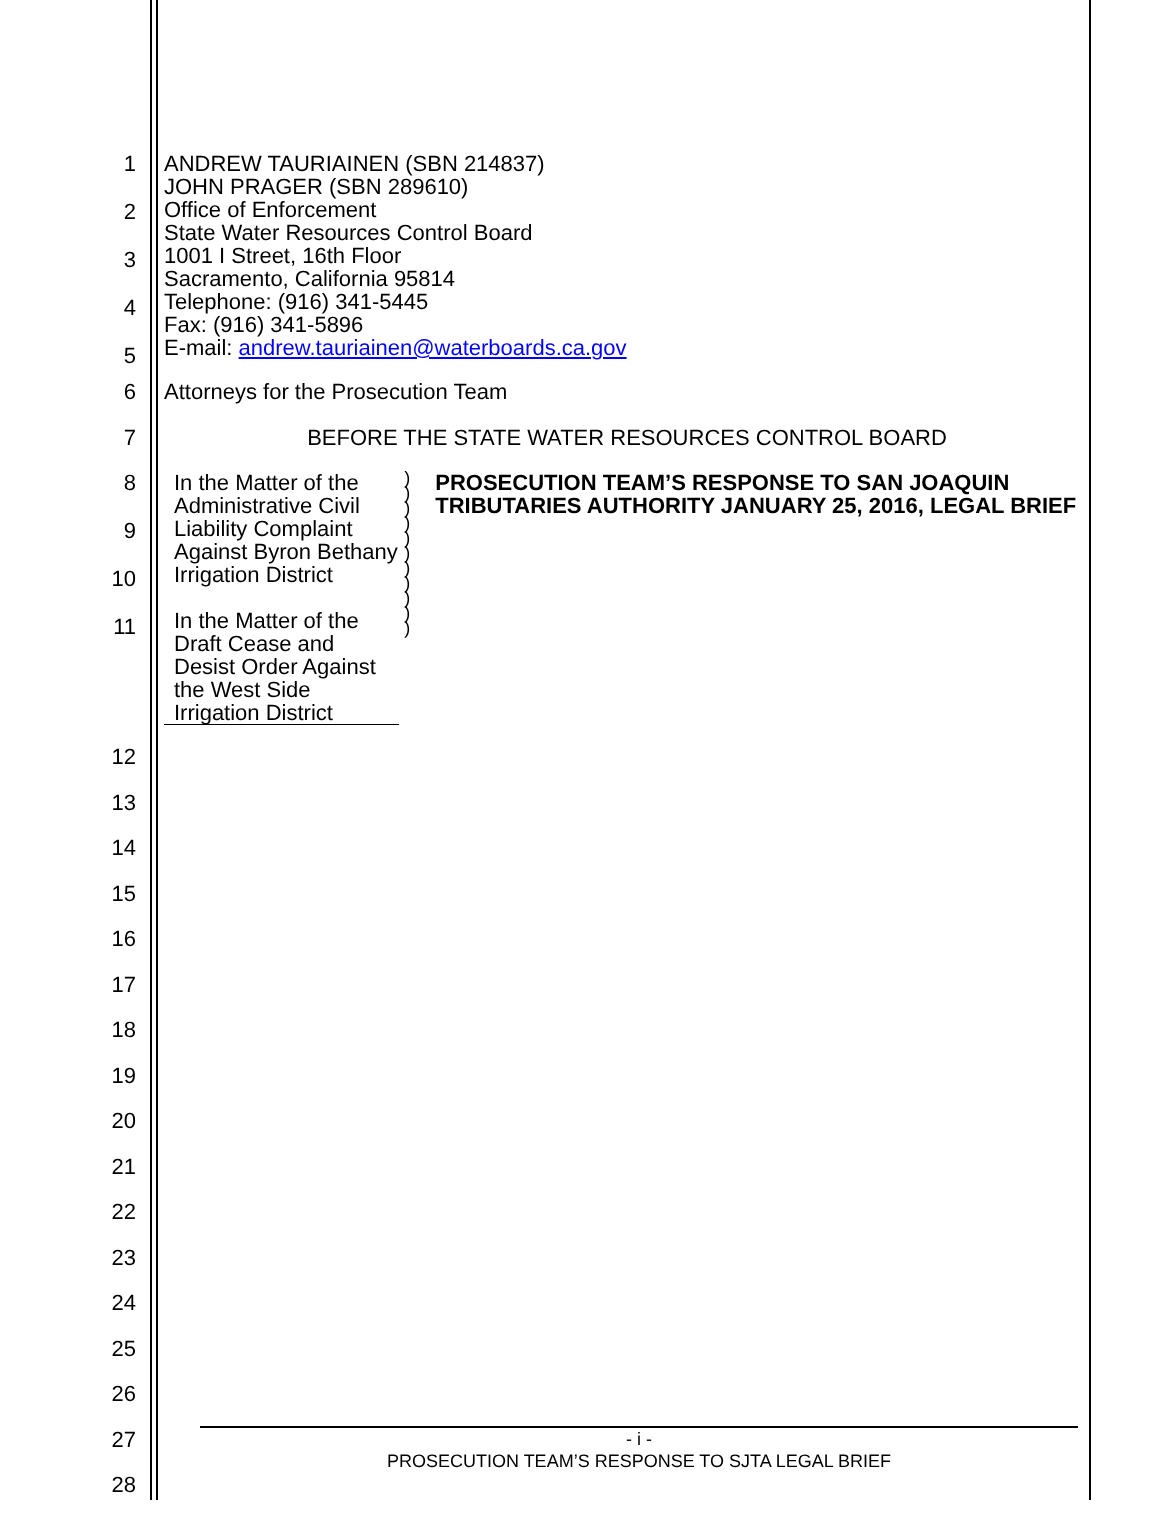1
2
3
4
5
ANDREW TAURIAINEN (SBN 214837)
JOHN PRAGER (SBN 289610)
Office of Enforcement
State Water Resources Control Board
1001 I Street, 16th Floor
Sacramento, California 95814
Telephone: (916) 341-5445
Fax: (916) 341-5896
E-mail: andrew.tauriainen@waterboards.ca.gov
6
Attorneys for the Prosecution Team
7
BEFORE THE STATE WATER RESOURCES CONTROL BOARD
8
9
10
11
In the Matter of the Administrative Civil Liability Complaint Against Byron Bethany Irrigation District
In the Matter of the Draft Cease and Desist Order Against the West Side Irrigation District
)
)
)
)
)
)
)
)
)
)
)
PROSECUTION TEAM’S RESPONSE TO SAN JOAQUIN TRIBUTARIES AUTHORITY JANUARY 25, 2016, LEGAL BRIEF
12
13
14
15
16
17
18
19
20
21
22
23
24
25
26
27
28
- i -
PROSECUTION TEAM’S RESPONSE TO SJTA LEGAL BRIEF